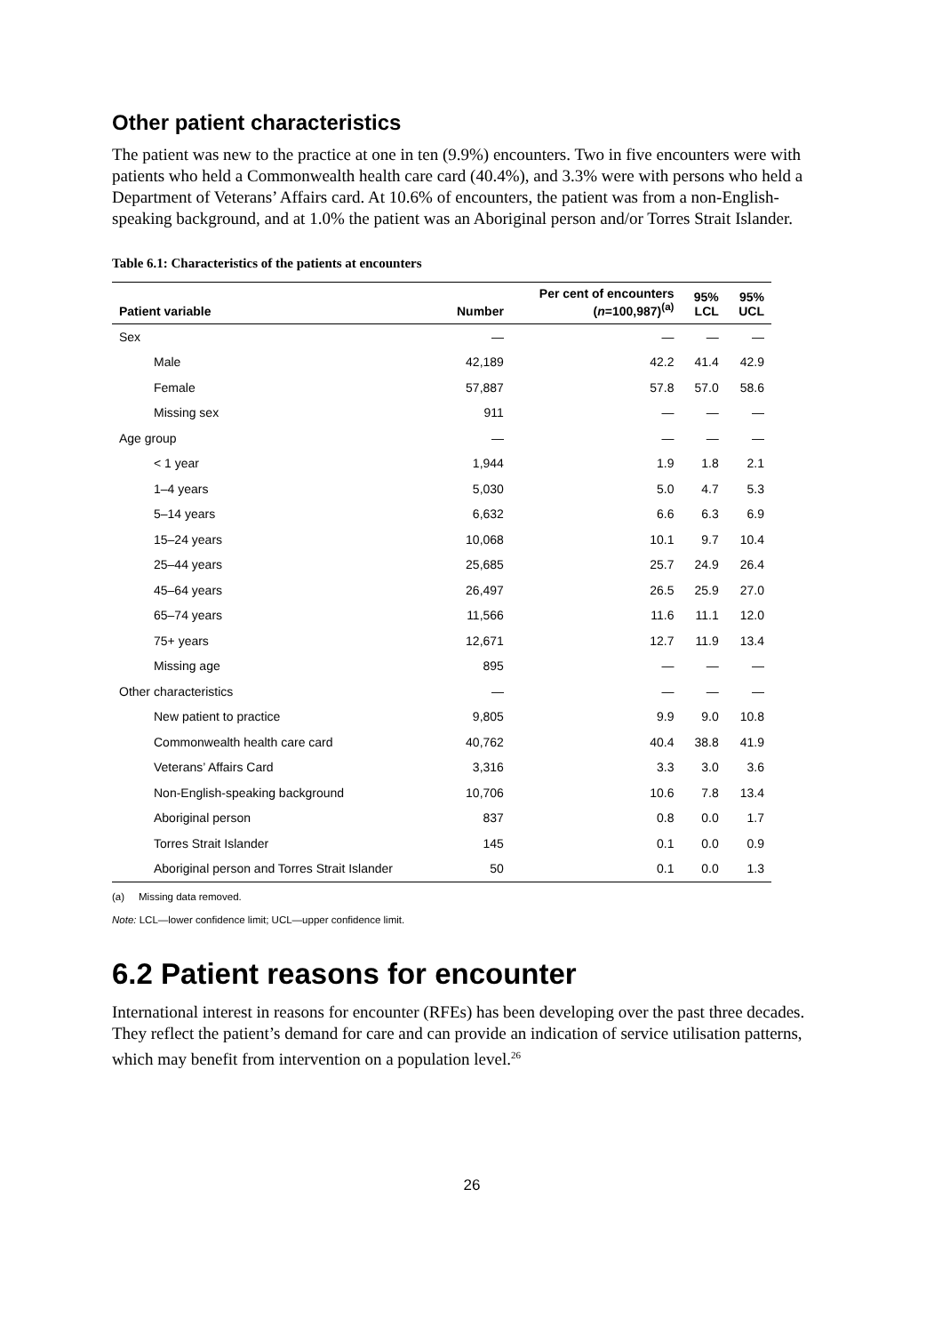Other patient characteristics
The patient was new to the practice at one in ten (9.9%) encounters. Two in five encounters were with patients who held a Commonwealth health care card (40.4%), and 3.3% were with persons who held a Department of Veterans’ Affairs card. At 10.6% of encounters, the patient was from a non-English-speaking background, and at 1.0% the patient was an Aboriginal person and/or Torres Strait Islander.
Table 6.1: Characteristics of the patients at encounters
| Patient variable | Number | Per cent of encounters ( n =100,987)<sup>(a)</sup> | 95% LCL | 95% UCL |
| --- | --- | --- | --- | --- |
| Sex | — | — | — | — |
| Male | 42,189 | 42.2 | 41.4 | 42.9 |
| Female | 57,887 | 57.8 | 57.0 | 58.6 |
| Missing sex | 911 | — | — | — |
| Age group | — | — | — | — |
| < 1 year | 1,944 | 1.9 | 1.8 | 2.1 |
| 1–4 years | 5,030 | 5.0 | 4.7 | 5.3 |
| 5–14 years | 6,632 | 6.6 | 6.3 | 6.9 |
| 15–24 years | 10,068 | 10.1 | 9.7 | 10.4 |
| 25–44 years | 25,685 | 25.7 | 24.9 | 26.4 |
| 45–64 years | 26,497 | 26.5 | 25.9 | 27.0 |
| 65–74 years | 11,566 | 11.6 | 11.1 | 12.0 |
| 75+ years | 12,671 | 12.7 | 11.9 | 13.4 |
| Missing age | 895 | — | — | — |
| Other characteristics | — | — | — | — |
| New patient to practice | 9,805 | 9.9 | 9.0 | 10.8 |
| Commonwealth health care card | 40,762 | 40.4 | 38.8 | 41.9 |
| Veterans’ Affairs Card | 3,316 | 3.3 | 3.0 | 3.6 |
| Non-English-speaking background | 10,706 | 10.6 | 7.8 | 13.4 |
| Aboriginal person | 837 | 0.8 | 0.0 | 1.7 |
| Torres Strait Islander | 145 | 0.1 | 0.0 | 0.9 |
| Aboriginal person and Torres Strait Islander | 50 | 0.1 | 0.0 | 1.3 |
(a) Missing data removed.
Note: LCL—lower confidence limit; UCL—upper confidence limit.
6.2 Patient reasons for encounter
International interest in reasons for encounter (RFEs) has been developing over the past three decades. They reflect the patient’s demand for care and can provide an indication of service utilisation patterns, which may benefit from intervention on a population level.<sup>26</sup>
26